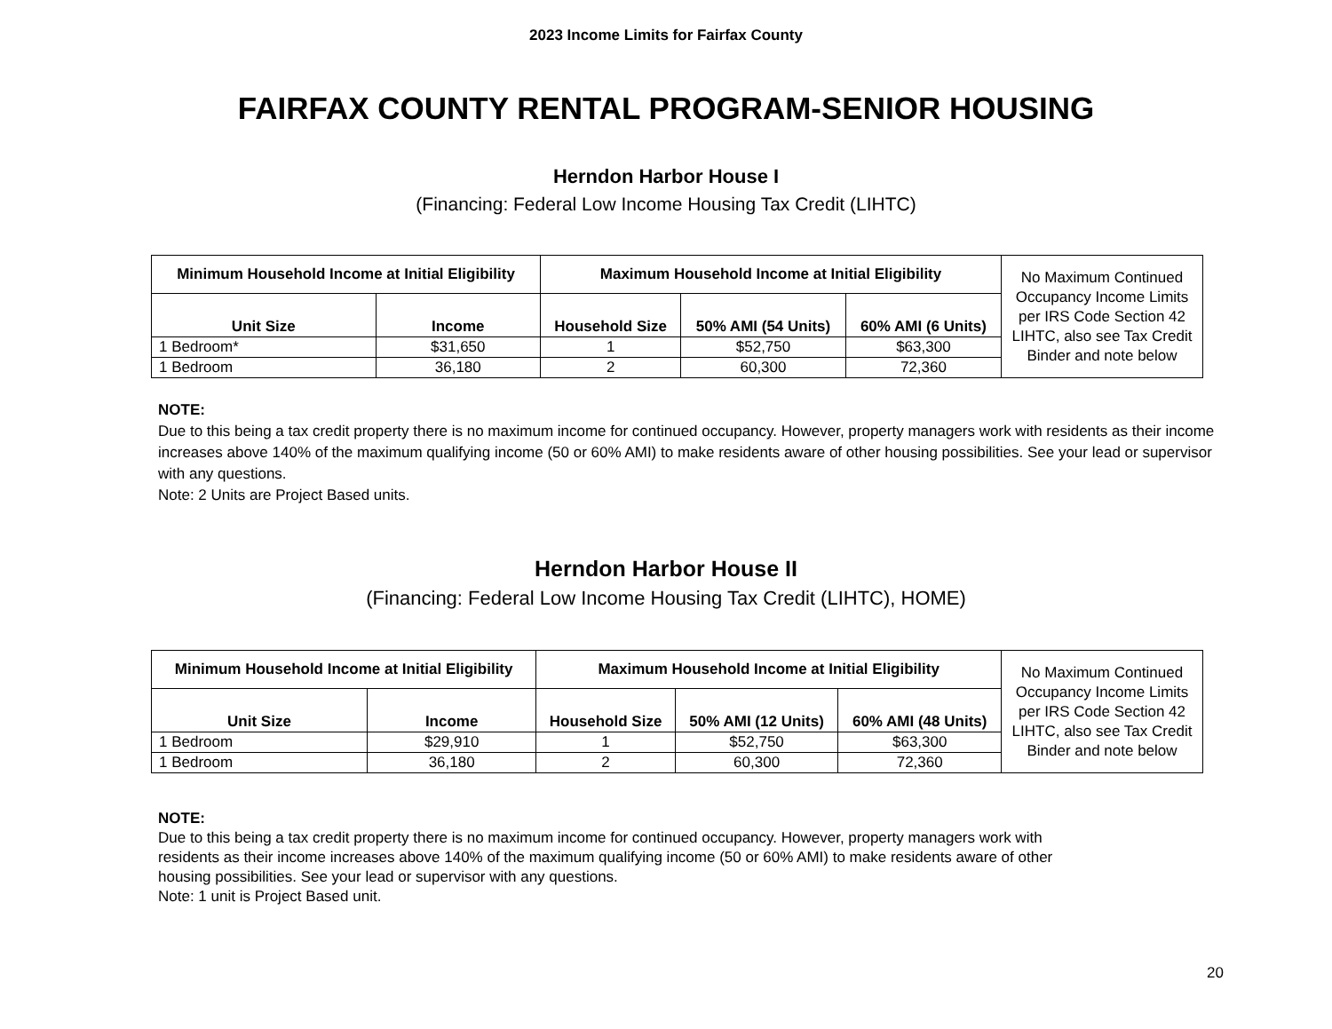2023 Income Limits for Fairfax County
FAIRFAX COUNTY RENTAL PROGRAM-SENIOR HOUSING
Herndon Harbor House I
(Financing: Federal Low Income Housing Tax Credit (LIHTC)
| Minimum Household Income at Initial Eligibility | | Maximum Household Income at Initial Eligibility | | | No Maximum Continued Occupancy Income Limits per IRS Code Section 42 LIHTC, also see Tax Credit Binder and note below |
| Unit Size | Income | Household Size | 50% AMI (54 Units) | 60% AMI (6 Units) | |
| 1 Bedroom* | $31,650 | 1 | $52,750 | $63,300 | |
| 1 Bedroom | 36,180 | 2 | 60,300 | 72,360 | |
NOTE:
Due to this being a tax credit property there is no maximum income for continued occupancy. However, property managers work with residents as their income increases above 140% of the maximum qualifying income (50 or 60% AMI) to make residents aware of other housing possibilities. See your lead or supervisor with any questions.
Note: 2 Units are Project Based units.
Herndon Harbor House II
(Financing: Federal Low Income Housing Tax Credit (LIHTC), HOME)
| Minimum Household Income at Initial Eligibility | | Maximum Household Income at Initial Eligibility | | | No Maximum Continued Occupancy Income Limits per IRS Code Section 42 LIHTC, also see Tax Credit Binder and note below |
| Unit Size | Income | Household Size | 50% AMI (12 Units) | 60% AMI (48 Units) | |
| 1 Bedroom | $29,910 | 1 | $52,750 | $63,300 | |
| 1 Bedroom | 36,180 | 2 | 60,300 | 72,360 | |
NOTE:
Due to this being a tax credit property there is no maximum income for continued occupancy. However, property managers work with residents as their income increases above 140% of the maximum qualifying income (50 or 60% AMI) to make residents aware of other housing possibilities. See your lead or supervisor with any questions.
Note: 1 unit is Project Based unit.
20